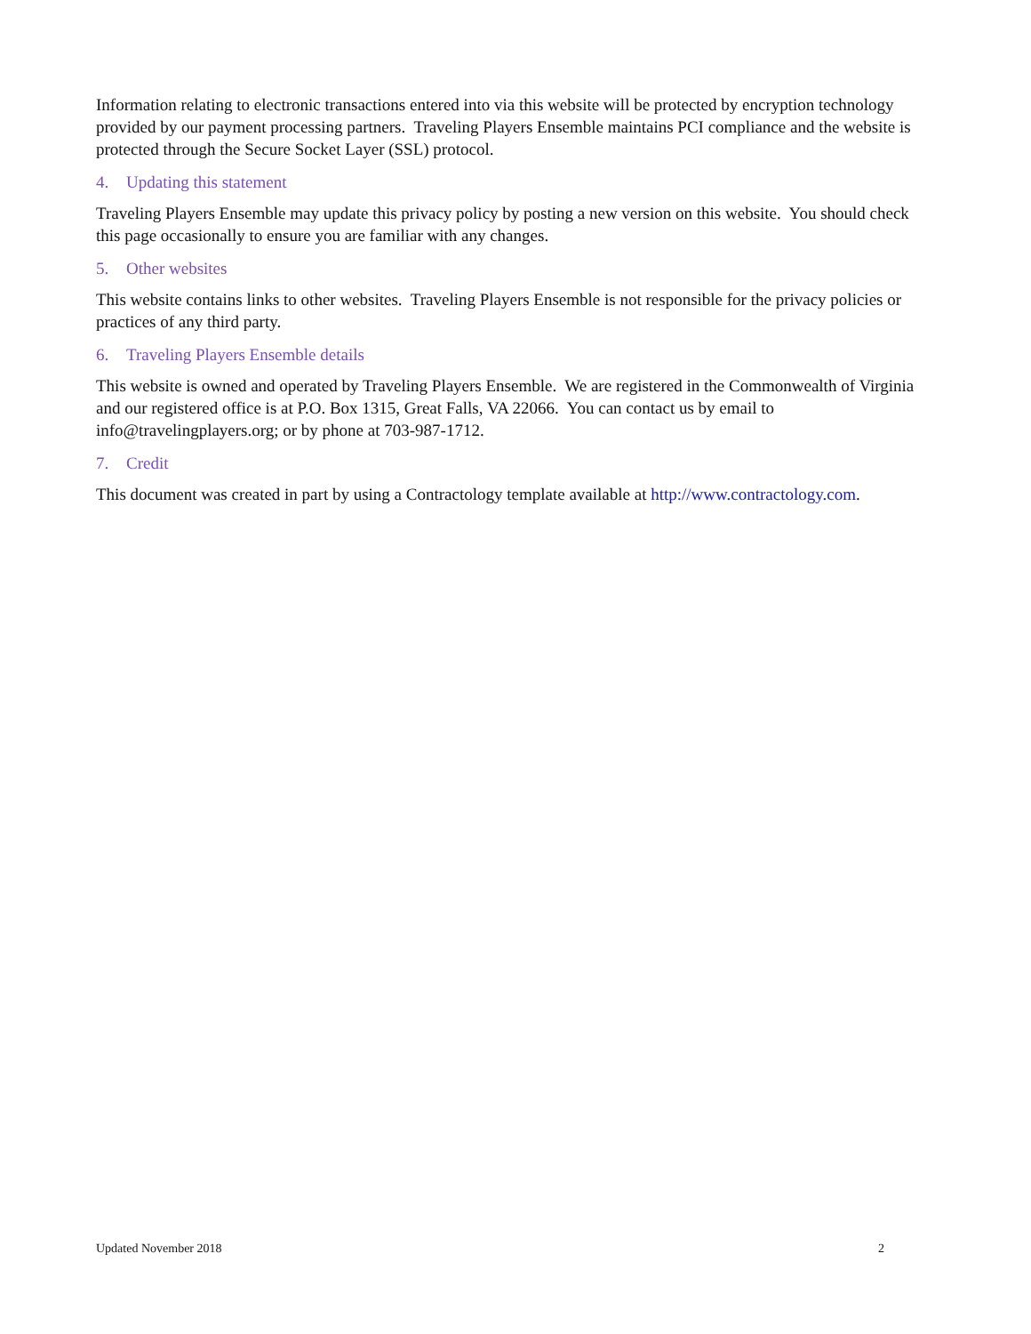Information relating to electronic transactions entered into via this website will be protected by encryption technology provided by our payment processing partners. Traveling Players Ensemble maintains PCI compliance and the website is protected through the Secure Socket Layer (SSL) protocol.
4. Updating this statement
Traveling Players Ensemble may update this privacy policy by posting a new version on this website. You should check this page occasionally to ensure you are familiar with any changes.
5. Other websites
This website contains links to other websites. Traveling Players Ensemble is not responsible for the privacy policies or practices of any third party.
6. Traveling Players Ensemble details
This website is owned and operated by Traveling Players Ensemble. We are registered in the Commonwealth of Virginia and our registered office is at P.O. Box 1315, Great Falls, VA 22066. You can contact us by email to info@travelingplayers.org; or by phone at 703-987-1712.
7. Credit
This document was created in part by using a Contractology template available at http://www.contractology.com.
Updated November 2018 2